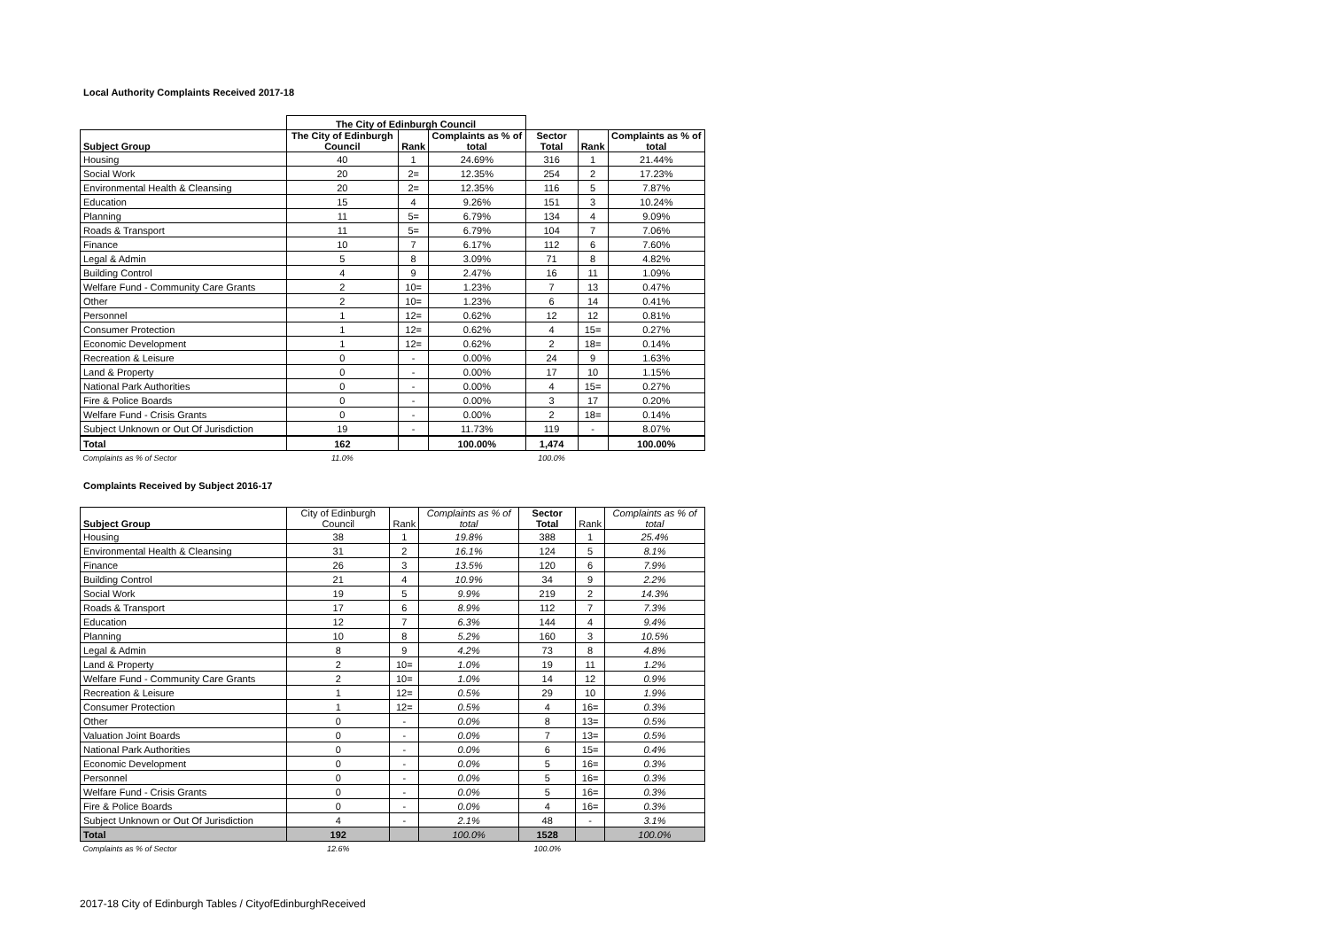Local Authority Complaints Received 2017-18
| | The City of Edinburgh Council | | | | | |
| --- | --- | --- | --- | --- | --- | --- |
| Subject Group | The City of Edinburgh Council | Rank | Complaints as % of total | Sector Total | Rank | Complaints as % of total |
| Housing | 40 | 1 | 24.69% | 316 | 1 | 21.44% |
| Social Work | 20 | 2= | 12.35% | 254 | 2 | 17.23% |
| Environmental Health & Cleansing | 20 | 2= | 12.35% | 116 | 5 | 7.87% |
| Education | 15 | 4 | 9.26% | 151 | 3 | 10.24% |
| Planning | 11 | 5= | 6.79% | 134 | 4 | 9.09% |
| Roads & Transport | 11 | 5= | 6.79% | 104 | 7 | 7.06% |
| Finance | 10 | 7 | 6.17% | 112 | 6 | 7.60% |
| Legal & Admin | 5 | 8 | 3.09% | 71 | 8 | 4.82% |
| Building Control | 4 | 9 | 2.47% | 16 | 11 | 1.09% |
| Welfare Fund - Community Care Grants | 2 | 10= | 1.23% | 7 | 13 | 0.47% |
| Other | 2 | 10= | 1.23% | 6 | 14 | 0.41% |
| Personnel | 1 | 12= | 0.62% | 12 | 12 | 0.81% |
| Consumer Protection | 1 | 12= | 0.62% | 4 | 15= | 0.27% |
| Economic Development | 1 | 12= | 0.62% | 2 | 18= | 0.14% |
| Recreation & Leisure | 0 | - | 0.00% | 24 | 9 | 1.63% |
| Land & Property | 0 | - | 0.00% | 17 | 10 | 1.15% |
| National Park Authorities | 0 | - | 0.00% | 4 | 15= | 0.27% |
| Fire & Police Boards | 0 | - | 0.00% | 3 | 17 | 0.20% |
| Welfare Fund - Crisis Grants | 0 | - | 0.00% | 2 | 18= | 0.14% |
| Subject Unknown or Out Of Jurisdiction | 19 | - | 11.73% | 119 | - | 8.07% |
| Total | 162 | | 100.00% | 1,474 | | 100.00% |
| Complaints as % of Sector | 11.0% | | | 100.0% | | |
Complaints Received by Subject 2016-17
| Subject Group | City of Edinburgh Council | Rank | Complaints as % of total | Sector Total | Rank | Complaints as % of total |
| --- | --- | --- | --- | --- | --- | --- |
| Housing | 38 | 1 | 19.8% | 388 | 1 | 25.4% |
| Environmental Health & Cleansing | 31 | 2 | 16.1% | 124 | 5 | 8.1% |
| Finance | 26 | 3 | 13.5% | 120 | 6 | 7.9% |
| Building Control | 21 | 4 | 10.9% | 34 | 9 | 2.2% |
| Social Work | 19 | 5 | 9.9% | 219 | 2 | 14.3% |
| Roads & Transport | 17 | 6 | 8.9% | 112 | 7 | 7.3% |
| Education | 12 | 7 | 6.3% | 144 | 4 | 9.4% |
| Planning | 10 | 8 | 5.2% | 160 | 3 | 10.5% |
| Legal & Admin | 8 | 9 | 4.2% | 73 | 8 | 4.8% |
| Land & Property | 2 | 10= | 1.0% | 19 | 11 | 1.2% |
| Welfare Fund - Community Care Grants | 2 | 10= | 1.0% | 14 | 12 | 0.9% |
| Recreation & Leisure | 1 | 12= | 0.5% | 29 | 10 | 1.9% |
| Consumer Protection | 1 | 12= | 0.5% | 4 | 16= | 0.3% |
| Other | 0 | - | 0.0% | 8 | 13= | 0.5% |
| Valuation Joint Boards | 0 | - | 0.0% | 7 | 13= | 0.5% |
| National Park Authorities | 0 | - | 0.0% | 6 | 15= | 0.4% |
| Economic Development | 0 | - | 0.0% | 5 | 16= | 0.3% |
| Personnel | 0 | - | 0.0% | 5 | 16= | 0.3% |
| Welfare Fund - Crisis Grants | 0 | - | 0.0% | 5 | 16= | 0.3% |
| Fire & Police Boards | 0 | - | 0.0% | 4 | 16= | 0.3% |
| Subject Unknown or Out Of Jurisdiction | 4 | - | 2.1% | 48 | - | 3.1% |
| Total | 192 | | 100.0% | 1528 | | 100.0% |
| Complaints as % of Sector | 12.6% | | | 100.0% | | |
2017-18 City of Edinburgh Tables / CityofEdinburghReceived